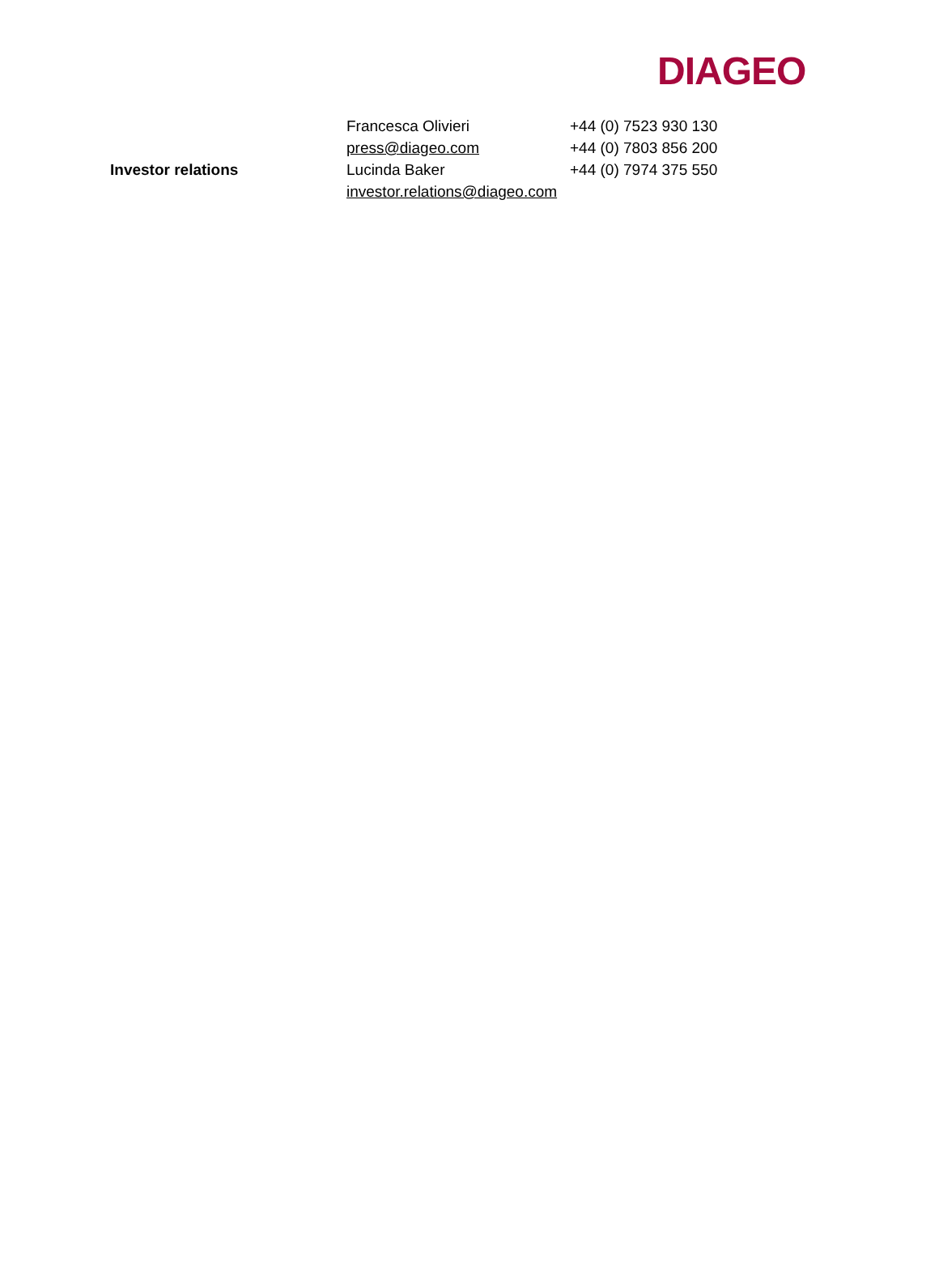DIAGEO
| | Francesca Olivieri | +44 (0) 7523 930 130 |
| | press@diageo.com | +44 (0) 7803 856 200 |
| Investor relations | Lucinda Baker | +44 (0) 7974 375 550 |
| | investor.relations@diageo.com | |